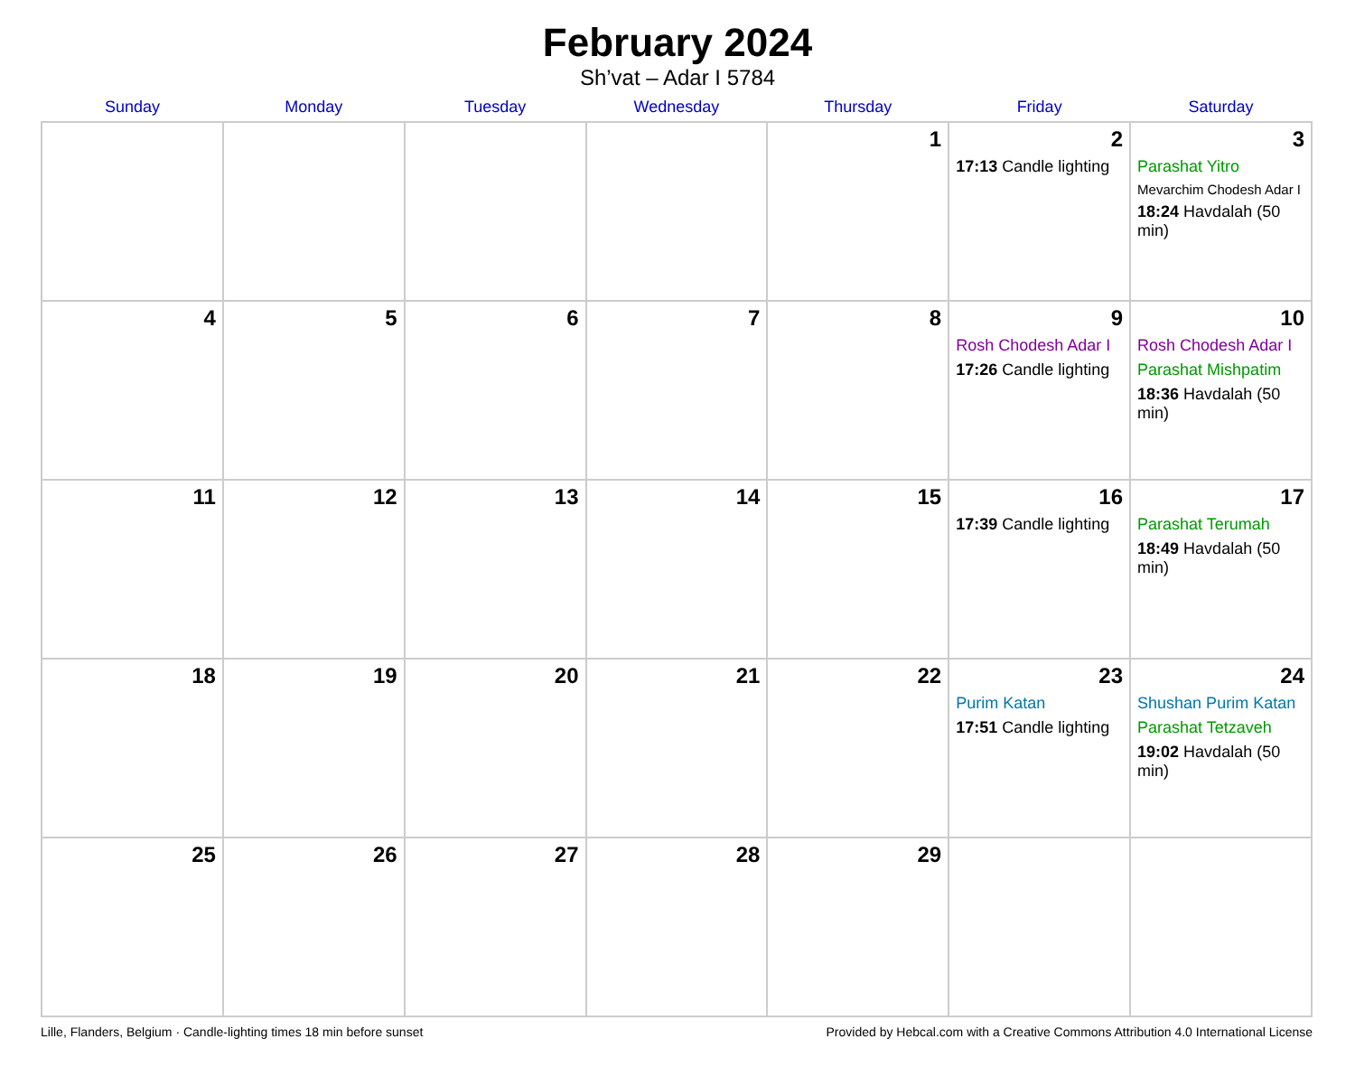February 2024
Sh’vat – Adar I 5784
| Sunday | Monday | Tuesday | Wednesday | Thursday | Friday | Saturday |
| --- | --- | --- | --- | --- | --- | --- |
| | | | | 1 | 2 17:13 Candle lighting | 3 Parashat Yitro Mevarchim Chodesh Adar I 18:24 Havdalah (50 min) |
| 4 | 5 | 6 | 7 | 8 | 9 Rosh Chodesh Adar I 17:26 Candle lighting | 10 Rosh Chodesh Adar I Parashat Mishpatim 18:36 Havdalah (50 min) |
| 11 | 12 | 13 | 14 | 15 | 16 17:39 Candle lighting | 17 Parashat Terumah 18:49 Havdalah (50 min) |
| 18 | 19 | 20 | 21 | 22 | 23 Purim Katan 17:51 Candle lighting | 24 Shushan Purim Katan Parashat Tetzaveh 19:02 Havdalah (50 min) |
| 25 | 26 | 27 | 28 | 29 | | |
Lille, Flanders, Belgium · Candle-lighting times 18 min before sunset Provided by Hebcal.com with a Creative Commons Attribution 4.0 International License